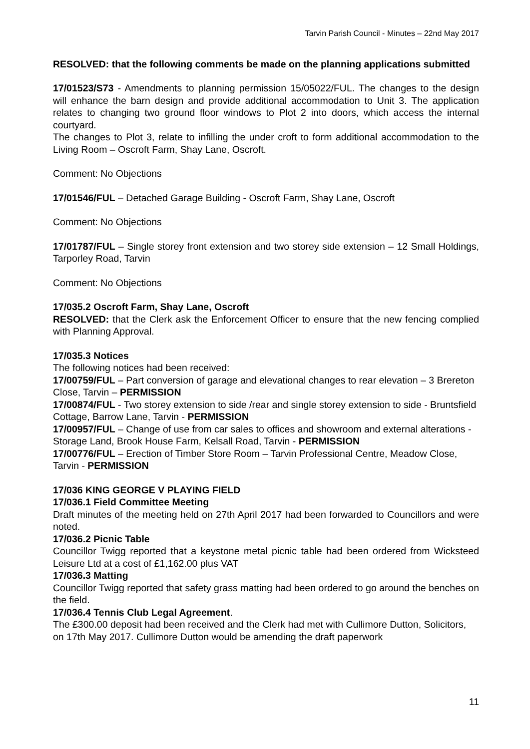Tarvin Parish Council - Minutes – 22nd May 2017
RESOLVED: that the following comments be made on the planning applications submitted
17/01523/S73 - Amendments to planning permission 15/05022/FUL. The changes to the design will enhance the barn design and provide additional accommodation to Unit 3. The application relates to changing two ground floor windows to Plot 2 into doors, which access the internal courtyard.
The changes to Plot 3, relate to infilling the under croft to form additional accommodation to the Living Room – Oscroft Farm, Shay Lane, Oscroft.
Comment: No Objections
17/01546/FUL – Detached Garage Building - Oscroft Farm, Shay Lane, Oscroft
Comment: No Objections
17/01787/FUL – Single storey front extension and two storey side extension – 12 Small Holdings, Tarporley Road, Tarvin
Comment: No Objections
17/035.2 Oscroft Farm, Shay Lane, Oscroft
RESOLVED: that the Clerk ask the Enforcement Officer to ensure that the new fencing complied with Planning Approval.
17/035.3 Notices
The following notices had been received:
17/00759/FUL – Part conversion of garage and elevational changes to rear elevation – 3 Brereton Close, Tarvin – PERMISSION
17/00874/FUL - Two storey extension to side /rear and single storey extension to side - Bruntsfield Cottage, Barrow Lane, Tarvin - PERMISSION
17/00957/FUL – Change of use from car sales to offices and showroom and external alterations - Storage Land, Brook House Farm, Kelsall Road, Tarvin - PERMISSION
17/00776/FUL – Erection of Timber Store Room – Tarvin Professional Centre, Meadow Close, Tarvin - PERMISSION
17/036 KING GEORGE V PLAYING FIELD
17/036.1 Field Committee Meeting
Draft minutes of the meeting held on 27th April 2017 had been forwarded to Councillors and were noted.
17/036.2 Picnic Table
Councillor Twigg reported that a keystone metal picnic table had been ordered from Wicksteed Leisure Ltd at a cost of £1,162.00 plus VAT
17/036.3 Matting
Councillor Twigg reported that safety grass matting had been ordered to go around the benches on the field.
17/036.4 Tennis Club Legal Agreement.
The £300.00 deposit had been received and the Clerk had met with Cullimore Dutton, Solicitors, on 17th May 2017. Cullimore Dutton would be amending the draft paperwork
11